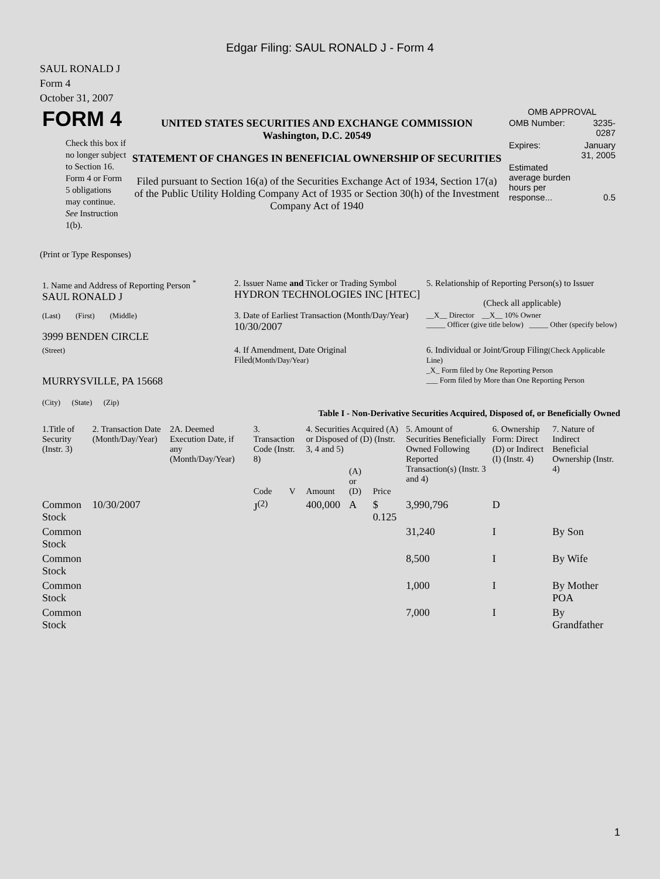Edgar Filing: SAUL RONALD J - Form 4
SAUL RONALD J
Form 4
October 31, 2007
| FORM 4 Check this box if no longer subject to Section 16. Form 4 or Form 5 obligations may continue. See Instruction 1(b). | UNITED STATES SECURITIES AND EXCHANGE COMMISSION Washington, D.C. 20549 STATEMENT OF CHANGES IN BENEFICIAL OWNERSHIP OF SECURITIES Filed pursuant to Section 16(a) of the Securities Exchange Act of 1934, Section 17(a) of the Public Utility Holding Company Act of 1935 or Section 30(h) of the Investment Company Act of 1940 | OMB APPROVAL / OMB Number: / 3235-0287 / / Expires: / January 31, 2005 / / Estimated average burden hours per response... / 0.5 / |
(Print or Type Responses)
| 1. Name and Address of Reporting Person <sup>*</sup> SAUL RONALD J | 2. Issuer Name and Ticker or Trading Symbol HYDRON TECHNOLOGIES INC [HTEC] | 5. Relationship of Reporting Person(s) to Issuer (Check all applicable) |
| (Last) (First) (Middle) 3999 BENDEN CIRCLE | 3. Date of Earliest Transaction (Month/Day/Year) 10/30/2007 | __X__ Director __X__ 10% Owner _____ Officer (give title below) _____ Other (specify below) |
| (Street) MURRYSVILLE, PA 15668 (City) (State) (Zip) | 4. If Amendment, Date Original Filed (Month/Day/Year) | 6. Individual or Joint/Group Filing (Check Applicable Line) _X_ Form filed by One Reporting Person ___ Form filed by More than One Reporting Person |
Table I - Non-Derivative Securities Acquired, Disposed of, or Beneficially Owned
| 1.Title of Security (Instr. 3) | 2. Transaction Date (Month/Day/Year) | 2A. Deemed Execution Date, if any (Month/Day/Year) | 3. Transaction Code (Instr. 8) | | 4. Securities Acquired (A) or Disposed of (D) (Instr. 3, 4 and 5) | | | 5. Amount of Securities Beneficially Owned Following Reported Transaction(s) (Instr. 3 and 4) | 6. Ownership Form: Direct (D) or Indirect (I) (Instr. 4) | 7. Nature of Indirect Beneficial Ownership (Instr. 4) |
| --- | --- | --- | --- | --- | --- | --- | --- | --- | --- | --- |
| | | | Code | V | Amount | (A) or (D) | Price | | | |
| Common Stock | 10/30/2007 | | J<sup>(2)</sup> | | 400,000 | A | $ 0.125 | 3,990,796 | D | |
| Common Stock | | | | | | | | 31,240 | I | By Son |
| Common Stock | | | | | | | | 8,500 | I | By Wife |
| Common Stock | | | | | | | | 1,000 | I | By Mother POA |
| Common Stock | | | | | | | | 7,000 | I | By Grandfather |
1